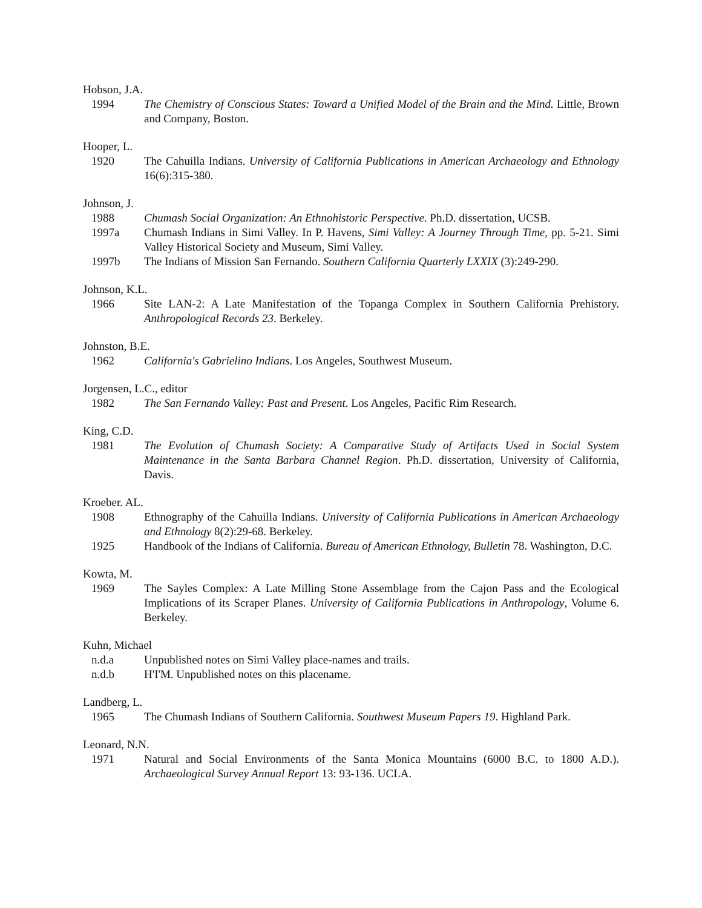Hobson, J.A.
1994 The Chemistry of Conscious States: Toward a Unified Model of the Brain and the Mind. Little, Brown and Company, Boston.
Hooper, L.
1920 The Cahuilla Indians. University of California Publications in American Archaeology and Ethnology 16(6):315-380.
Johnson, J.
1988 Chumash Social Organization: An Ethnohistoric Perspective. Ph.D. dissertation, UCSB.
1997a Chumash Indians in Simi Valley. In P. Havens, Simi Valley: A Journey Through Time, pp. 5-21. Simi Valley Historical Society and Museum, Simi Valley.
1997b The Indians of Mission San Fernando. Southern California Quarterly LXXIX (3):249-290.
Johnson, K.L.
1966 Site LAN-2: A Late Manifestation of the Topanga Complex in Southern California Prehistory. Anthropological Records 23. Berkeley.
Johnston, B.E.
1962 California's Gabrielino Indians. Los Angeles, Southwest Museum.
Jorgensen, L.C., editor
1982 The San Fernando Valley: Past and Present. Los Angeles, Pacific Rim Research.
King, C.D.
1981 The Evolution of Chumash Society: A Comparative Study of Artifacts Used in Social System Maintenance in the Santa Barbara Channel Region. Ph.D. dissertation, University of California, Davis.
Kroeber. AL.
1908 Ethnography of the Cahuilla Indians. University of California Publications in American Archaeology and Ethnology 8(2):29-68. Berkeley.
1925 Handbook of the Indians of California. Bureau of American Ethnology, Bulletin 78. Washington, D.C.
Kowta, M.
1969 The Sayles Complex: A Late Milling Stone Assemblage from the Cajon Pass and the Ecological Implications of its Scraper Planes. University of California Publications in Anthropology, Volume 6. Berkeley.
Kuhn, Michael
n.d.a Unpublished notes on Simi Valley place-names and trails.
n.d.b H'I'M. Unpublished notes on this placename.
Landberg, L.
1965 The Chumash Indians of Southern California. Southwest Museum Papers 19. Highland Park.
Leonard, N.N.
1971 Natural and Social Environments of the Santa Monica Mountains (6000 B.C. to 1800 A.D.). Archaeological Survey Annual Report 13: 93-136. UCLA.